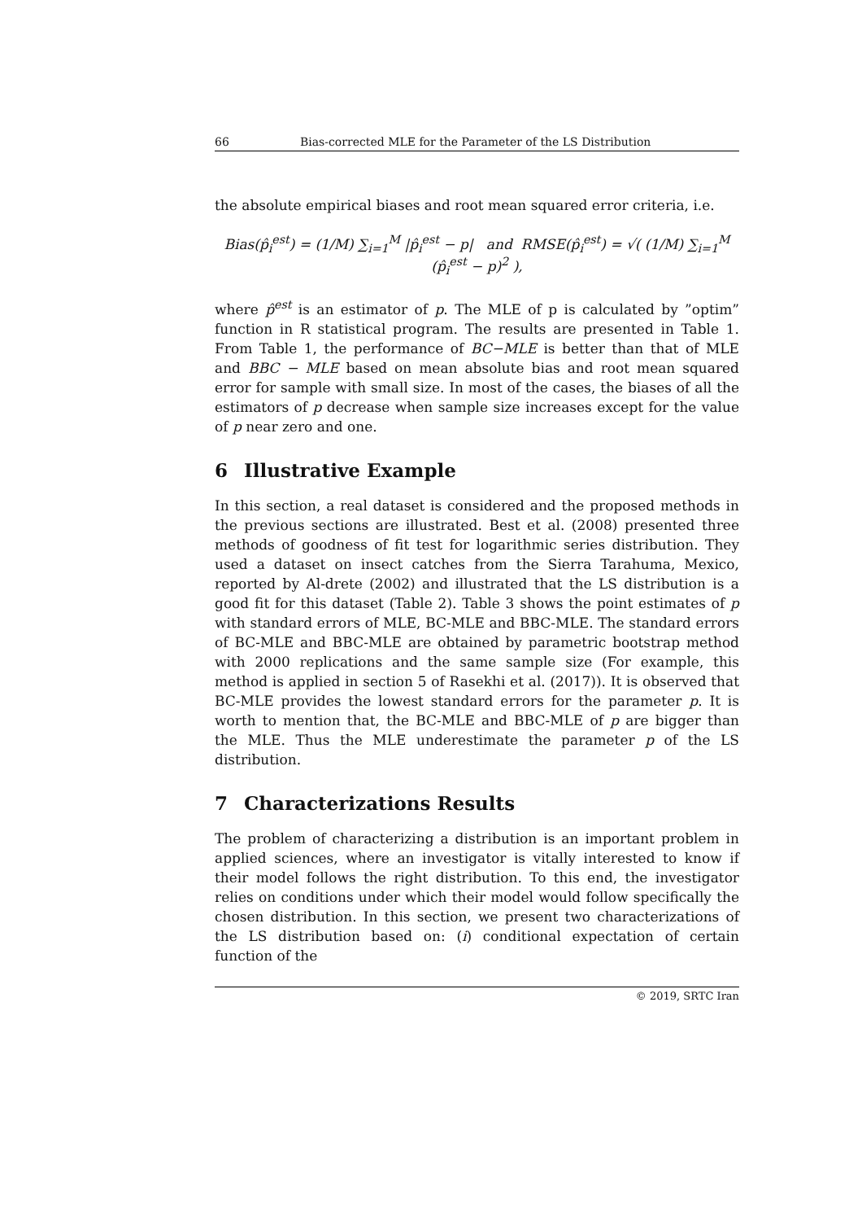66 Bias-corrected MLE for the Parameter of the LS Distribution
the absolute empirical biases and root mean squared error criteria, i.e.
Bias(p̂<sub>i</sub><sup>est</sup>) = (1/M) ∑<sub>i=1</sub><sup>M</sup> |p̂<sub>i</sub><sup>est</sup> − p| and RMSE(p̂<sub>i</sub><sup>est</sup>) = √( (1/M) ∑<sub>i=1</sub><sup>M</sup> (p̂<sub>i</sub><sup>est</sup> − p)<sup>2</sup> ),
where p̂<sup>est</sup> is an estimator of p. The MLE of p is calculated by ”optim” function in R statistical program. The results are presented in Table 1. From Table 1, the performance of BC−MLE is better than that of MLE and BBC − MLE based on mean absolute bias and root mean squared error for sample with small size. In most of the cases, the biases of all the estimators of p decrease when sample size increases except for the value of p near zero and one.
6 Illustrative Example
In this section, a real dataset is considered and the proposed methods in the previous sections are illustrated. Best et al. (2008) presented three methods of goodness of fit test for logarithmic series distribution. They used a dataset on insect catches from the Sierra Tarahuma, Mexico, reported by Al-drete (2002) and illustrated that the LS distribution is a good fit for this dataset (Table 2). Table 3 shows the point estimates of p with standard errors of MLE, BC-MLE and BBC-MLE. The standard errors of BC-MLE and BBC-MLE are obtained by parametric bootstrap method with 2000 replications and the same sample size (For example, this method is applied in section 5 of Rasekhi et al. (2017)). It is observed that BC-MLE provides the lowest standard errors for the parameter p. It is worth to mention that, the BC-MLE and BBC-MLE of p are bigger than the MLE. Thus the MLE underestimate the parameter p of the LS distribution.
7 Characterizations Results
The problem of characterizing a distribution is an important problem in applied sciences, where an investigator is vitally interested to know if their model follows the right distribution. To this end, the investigator relies on conditions under which their model would follow specifically the chosen distribution. In this section, we present two characterizations of the LS distribution based on: (i) conditional expectation of certain function of the
© 2019, SRTC Iran